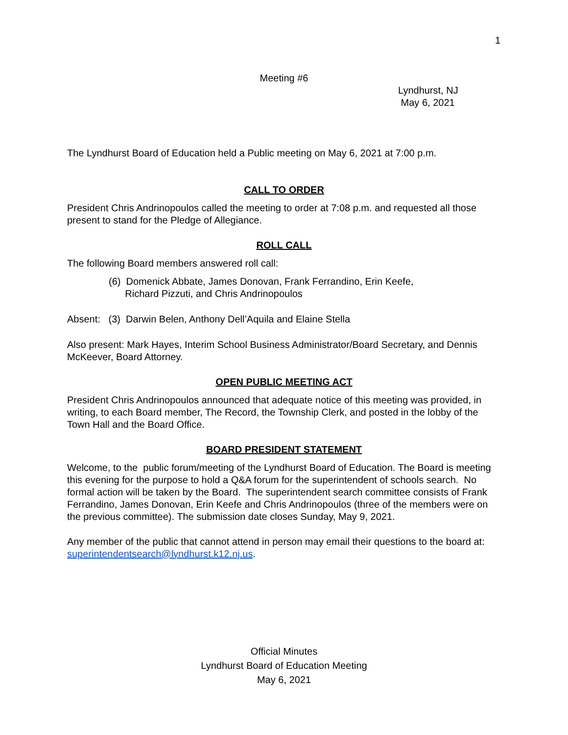1
Meeting #6
Lyndhurst, NJ
May 6, 2021
The Lyndhurst Board of Education held a Public meeting on May 6, 2021 at 7:00 p.m.
CALL TO ORDER
President Chris Andrinopoulos called the meeting to order at 7:08 p.m. and requested all those present to stand for the Pledge of Allegiance.
ROLL CALL
The following Board members answered roll call:
(6) Domenick Abbate, James Donovan, Frank Ferrandino, Erin Keefe,
Richard Pizzuti, and Chris Andrinopoulos
Absent: (3) Darwin Belen, Anthony Dell’Aquila and Elaine Stella
Also present: Mark Hayes, Interim School Business Administrator/Board Secretary, and Dennis McKeever, Board Attorney.
OPEN PUBLIC MEETING ACT
President Chris Andrinopoulos announced that adequate notice of this meeting was provided, in writing, to each Board member, The Record, the Township Clerk, and posted in the lobby of the Town Hall and the Board Office.
BOARD PRESIDENT STATEMENT
Welcome, to the public forum/meeting of the Lyndhurst Board of Education. The Board is meeting this evening for the purpose to hold a Q&A forum for the superintendent of schools search. No formal action will be taken by the Board. The superintendent search committee consists of Frank Ferrandino, James Donovan, Erin Keefe and Chris Andrinopoulos (three of the members were on the previous committee). The submission date closes Sunday, May 9, 2021.
Any member of the public that cannot attend in person may email their questions to the board at: superintendentsearch@lyndhurst.k12.nj.us.
Official Minutes
Lyndhurst Board of Education Meeting
May 6, 2021